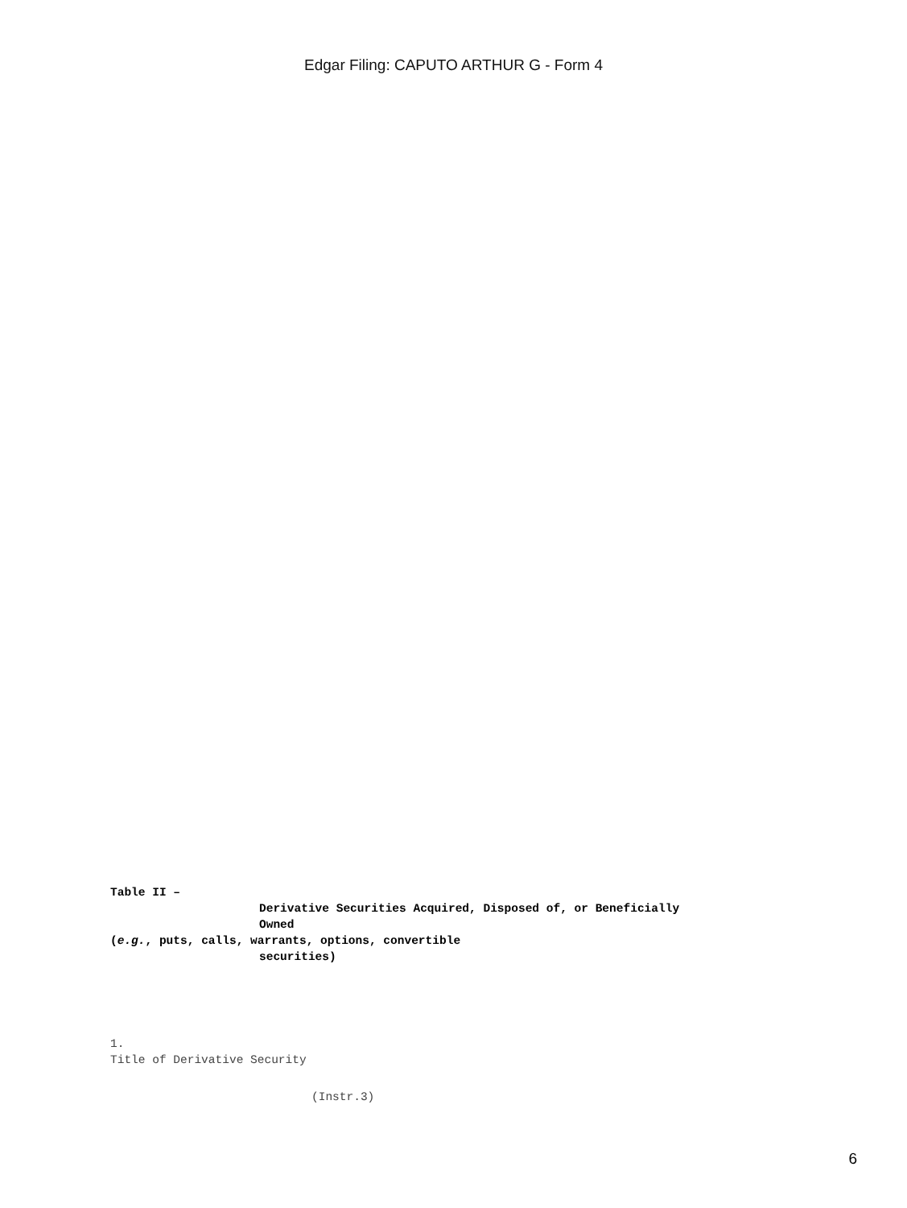Edgar Filing: CAPUTO ARTHUR G - Form 4
Table II –
Derivative Securities Acquired, Disposed of, or Beneficially
Owned
(e.g., puts, calls, warrants, options, convertible
securities)
1.
Title of Derivative Security
(Instr.3)
6